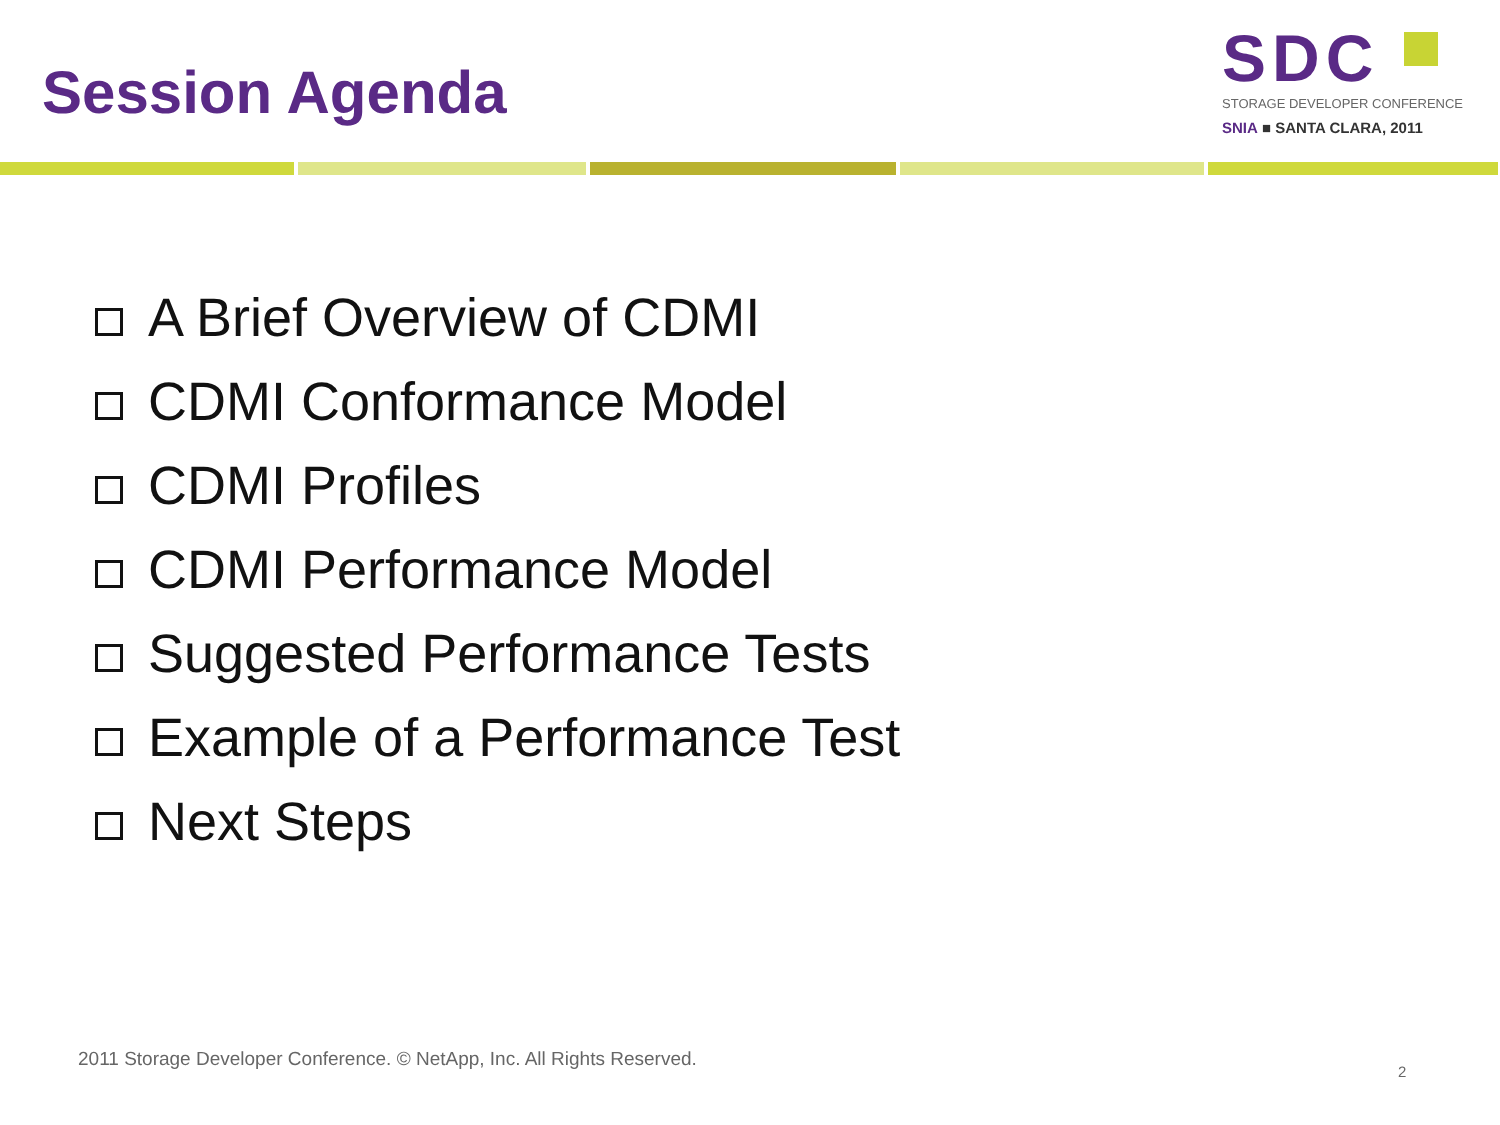Session Agenda
SDC
STORAGE DEVELOPER CONFERENCE
SNIA ■ SANTA CLARA, 2011
A Brief Overview of CDMI
CDMI Conformance Model
CDMI Profiles
CDMI Performance Model
Suggested Performance Tests
Example of a Performance Test
Next Steps
2011 Storage Developer Conference. © NetApp, Inc. All Rights Reserved.
2